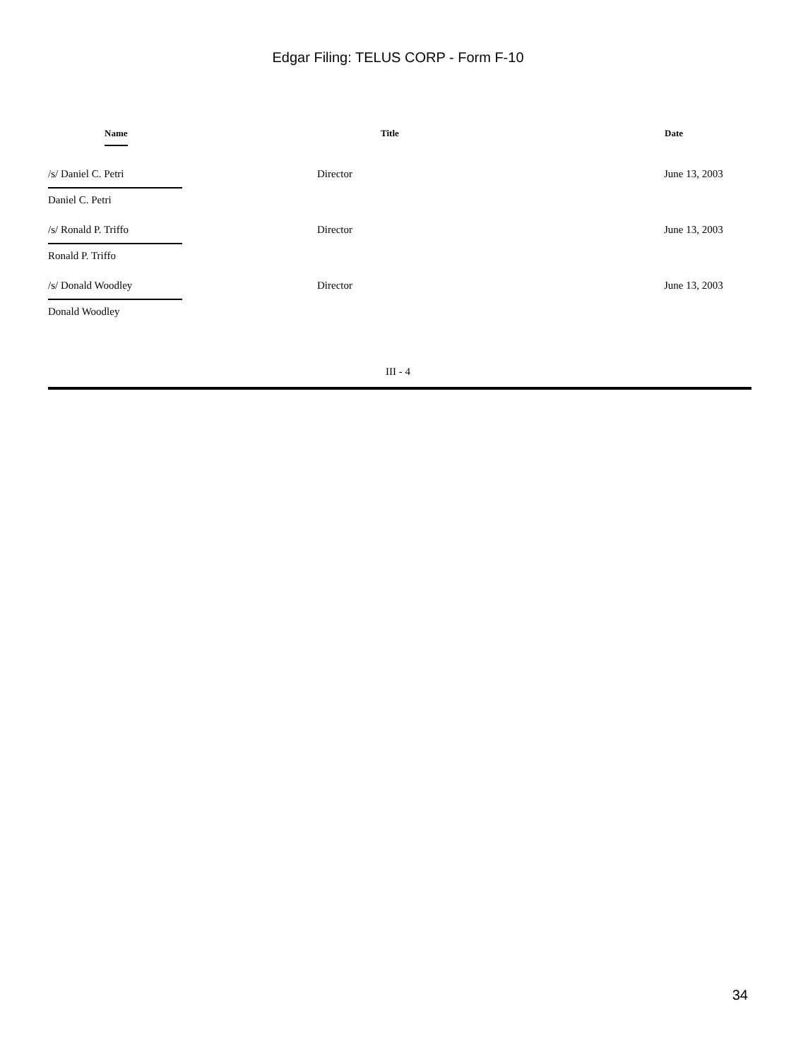Edgar Filing: TELUS CORP - Form F-10
| Name | Title | Date |
| --- | --- | --- |
| /s/ Daniel C. Petri | Director | June 13, 2003 |
| Daniel C. Petri | | |
| /s/ Ronald P. Triffo | Director | June 13, 2003 |
| Ronald P. Triffo | | |
| /s/ Donald Woodley | Director | June 13, 2003 |
| Donald Woodley | | |
III - 4
34